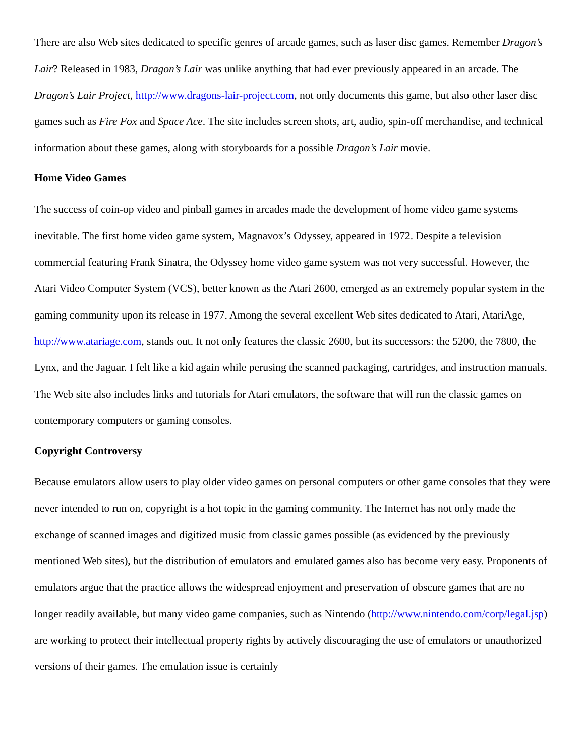There are also Web sites dedicated to specific genres of arcade games, such as laser disc games. Remember Dragon’s Lair? Released in 1983, Dragon’s Lair was unlike anything that had ever previously appeared in an arcade. The Dragon’s Lair Project, http://www.dragons-lair-project.com, not only documents this game, but also other laser disc games such as Fire Fox and Space Ace. The site includes screen shots, art, audio, spin-off merchandise, and technical information about these games, along with storyboards for a possible Dragon’s Lair movie.
Home Video Games
The success of coin-op video and pinball games in arcades made the development of home video game systems inevitable. The first home video game system, Magnavox’s Odyssey, appeared in 1972. Despite a television commercial featuring Frank Sinatra, the Odyssey home video game system was not very successful. However, the Atari Video Computer System (VCS), better known as the Atari 2600, emerged as an extremely popular system in the gaming community upon its release in 1977. Among the several excellent Web sites dedicated to Atari, AtariAge, http://www.atariage.com, stands out. It not only features the classic 2600, but its successors: the 5200, the 7800, the Lynx, and the Jaguar. I felt like a kid again while perusing the scanned packaging, cartridges, and instruction manuals. The Web site also includes links and tutorials for Atari emulators, the software that will run the classic games on contemporary computers or gaming consoles.
Copyright Controversy
Because emulators allow users to play older video games on personal computers or other game consoles that they were never intended to run on, copyright is a hot topic in the gaming community. The Internet has not only made the exchange of scanned images and digitized music from classic games possible (as evidenced by the previously mentioned Web sites), but the distribution of emulators and emulated games also has become very easy. Proponents of emulators argue that the practice allows the widespread enjoyment and preservation of obscure games that are no longer readily available, but many video game companies, such as Nintendo (http://www.nintendo.com/corp/legal.jsp) are working to protect their intellectual property rights by actively discouraging the use of emulators or unauthorized versions of their games. The emulation issue is certainly